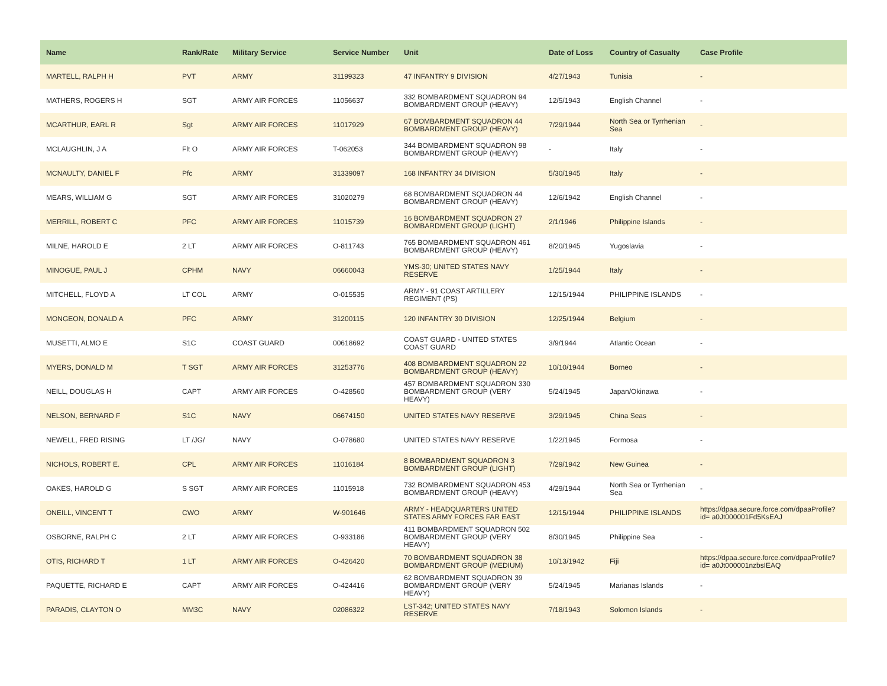| Name | Rank/Rate | Military Service | Service Number | Unit | Date of Loss | Country of Casualty | Case Profile |
| --- | --- | --- | --- | --- | --- | --- | --- |
| MARTELL, RALPH H | PVT | ARMY | 31199323 | 47 INFANTRY 9 DIVISION | 4/27/1943 | Tunisia | - |
| MATHERS, ROGERS H | SGT | ARMY AIR FORCES | 11056637 | 332 BOMBARDMENT SQUADRON 94 BOMBARDMENT GROUP (HEAVY) | 12/5/1943 | English Channel | - |
| MCARTHUR, EARL R | Sgt | ARMY AIR FORCES | 11017929 | 67 BOMBARDMENT SQUADRON 44 BOMBARDMENT GROUP (HEAVY) | 7/29/1944 | North Sea or Tyrrhenian Sea | - |
| MCLAUGHLIN, J A | Flt O | ARMY AIR FORCES | T-062053 | 344 BOMBARDMENT SQUADRON 98 BOMBARDMENT GROUP (HEAVY) | - | Italy | - |
| MCNAULTY, DANIEL F | Pfc | ARMY | 31339097 | 168 INFANTRY 34 DIVISION | 5/30/1945 | Italy | - |
| MEARS, WILLIAM G | SGT | ARMY AIR FORCES | 31020279 | 68 BOMBARDMENT SQUADRON 44 BOMBARDMENT GROUP (HEAVY) | 12/6/1942 | English Channel | - |
| MERRILL, ROBERT C | PFC | ARMY AIR FORCES | 11015739 | 16 BOMBARDMENT SQUADRON 27 BOMBARDMENT GROUP (LIGHT) | 2/1/1946 | Philippine Islands | - |
| MILNE, HAROLD E | 2 LT | ARMY AIR FORCES | O-811743 | 765 BOMBARDMENT SQUADRON 461 BOMBARDMENT GROUP (HEAVY) | 8/20/1945 | Yugoslavia | - |
| MINOGUE, PAUL J | CPHM | NAVY | 06660043 | YMS-30; UNITED STATES NAVY RESERVE | 1/25/1944 | Italy | - |
| MITCHELL, FLOYD A | LT COL | ARMY | O-015535 | ARMY - 91 COAST ARTILLERY REGIMENT (PS) | 12/15/1944 | PHILIPPINE ISLANDS | - |
| MONGEON, DONALD A | PFC | ARMY | 31200115 | 120 INFANTRY 30 DIVISION | 12/25/1944 | Belgium | - |
| MUSETTI, ALMO E | S1C | COAST GUARD | 00618692 | COAST GUARD - UNITED STATES COAST GUARD | 3/9/1944 | Atlantic Ocean | - |
| MYERS, DONALD M | T SGT | ARMY AIR FORCES | 31253776 | 408 BOMBARDMENT SQUADRON 22 BOMBARDMENT GROUP (HEAVY) | 10/10/1944 | Borneo | - |
| NEILL, DOUGLAS H | CAPT | ARMY AIR FORCES | O-428560 | 457 BOMBARDMENT SQUADRON 330 BOMBARDMENT GROUP (VERY HEAVY) | 5/24/1945 | Japan/Okinawa | - |
| NELSON, BERNARD F | S1C | NAVY | 06674150 | UNITED STATES NAVY RESERVE | 3/29/1945 | China Seas | - |
| NEWELL, FRED RISING | LT /JG/ | NAVY | O-078680 | UNITED STATES NAVY RESERVE | 1/22/1945 | Formosa | - |
| NICHOLS, ROBERT E. | CPL | ARMY AIR FORCES | 11016184 | 8 BOMBARDMENT SQUADRON 3 BOMBARDMENT GROUP (LIGHT) | 7/29/1942 | New Guinea | - |
| OAKES, HAROLD G | S SGT | ARMY AIR FORCES | 11015918 | 732 BOMBARDMENT SQUADRON 453 BOMBARDMENT GROUP (HEAVY) | 4/29/1944 | North Sea or Tyrrhenian Sea | - |
| ONEILL, VINCENT T | CWO | ARMY | W-901646 | ARMY - HEADQUARTERS UNITED STATES ARMY FORCES FAR EAST | 12/15/1944 | PHILIPPINE ISLANDS | https://dpaa.secure.force.com/dpaaProfile?id= a0Jt000001Fd5KsEAJ |
| OSBORNE, RALPH C | 2 LT | ARMY AIR FORCES | O-933186 | 411 BOMBARDMENT SQUADRON 502 BOMBARDMENT GROUP (VERY HEAVY) | 8/30/1945 | Philippine Sea | - |
| OTIS, RICHARD T | 1 LT | ARMY AIR FORCES | O-426420 | 70 BOMBARDMENT SQUADRON 38 BOMBARDMENT GROUP (MEDIUM) | 10/13/1942 | Fiji | https://dpaa.secure.force.com/dpaaProfile?id= a0Jt000001nzbsIEAQ |
| PAQUETTE, RICHARD E | CAPT | ARMY AIR FORCES | O-424416 | 62 BOMBARDMENT SQUADRON 39 BOMBARDMENT GROUP (VERY HEAVY) | 5/24/1945 | Marianas Islands | - |
| PARADIS, CLAYTON O | MM3C | NAVY | 02086322 | LST-342; UNITED STATES NAVY RESERVE | 7/18/1943 | Solomon Islands | - |